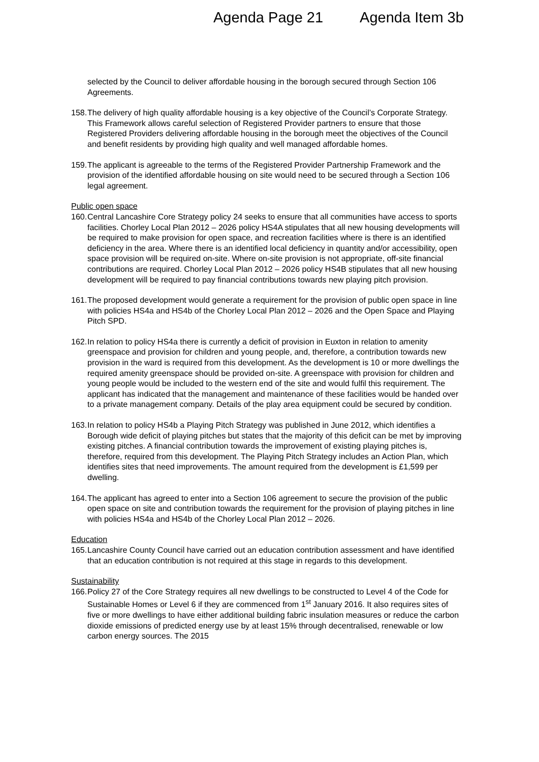Agenda Page 21 Agenda Item 3b
selected by the Council to deliver affordable housing in the borough secured through Section 106 Agreements.
158. The delivery of high quality affordable housing is a key objective of the Council’s Corporate Strategy. This Framework allows careful selection of Registered Provider partners to ensure that those Registered Providers delivering affordable housing in the borough meet the objectives of the Council and benefit residents by providing high quality and well managed affordable homes.
159. The applicant is agreeable to the terms of the Registered Provider Partnership Framework and the provision of the identified affordable housing on site would need to be secured through a Section 106 legal agreement.
Public open space
160. Central Lancashire Core Strategy policy 24 seeks to ensure that all communities have access to sports facilities. Chorley Local Plan 2012 – 2026 policy HS4A stipulates that all new housing developments will be required to make provision for open space, and recreation facilities where is there is an identified deficiency in the area. Where there is an identified local deficiency in quantity and/or accessibility, open space provision will be required on-site. Where on-site provision is not appropriate, off-site financial contributions are required. Chorley Local Plan 2012 – 2026 policy HS4B stipulates that all new housing development will be required to pay financial contributions towards new playing pitch provision.
161. The proposed development would generate a requirement for the provision of public open space in line with policies HS4a and HS4b of the Chorley Local Plan 2012 – 2026 and the Open Space and Playing Pitch SPD.
162. In relation to policy HS4a there is currently a deficit of provision in Euxton in relation to amenity greenspace and provision for children and young people, and, therefore, a contribution towards new provision in the ward is required from this development. As the development is 10 or more dwellings the required amenity greenspace should be provided on-site. A greenspace with provision for children and young people would be included to the western end of the site and would fulfil this requirement. The applicant has indicated that the management and maintenance of these facilities would be handed over to a private management company. Details of the play area equipment could be secured by condition.
163. In relation to policy HS4b a Playing Pitch Strategy was published in June 2012, which identifies a Borough wide deficit of playing pitches but states that the majority of this deficit can be met by improving existing pitches. A financial contribution towards the improvement of existing playing pitches is, therefore, required from this development. The Playing Pitch Strategy includes an Action Plan, which identifies sites that need improvements. The amount required from the development is £1,599 per dwelling.
164. The applicant has agreed to enter into a Section 106 agreement to secure the provision of the public open space on site and contribution towards the requirement for the provision of playing pitches in line with policies HS4a and HS4b of the Chorley Local Plan 2012 – 2026.
Education
165. Lancashire County Council have carried out an education contribution assessment and have identified that an education contribution is not required at this stage in regards to this development.
Sustainability
166. Policy 27 of the Core Strategy requires all new dwellings to be constructed to Level 4 of the Code for Sustainable Homes or Level 6 if they are commenced from 1<sup>st</sup> January 2016. It also requires sites of five or more dwellings to have either additional building fabric insulation measures or reduce the carbon dioxide emissions of predicted energy use by at least 15% through decentralised, renewable or low carbon energy sources. The 2015